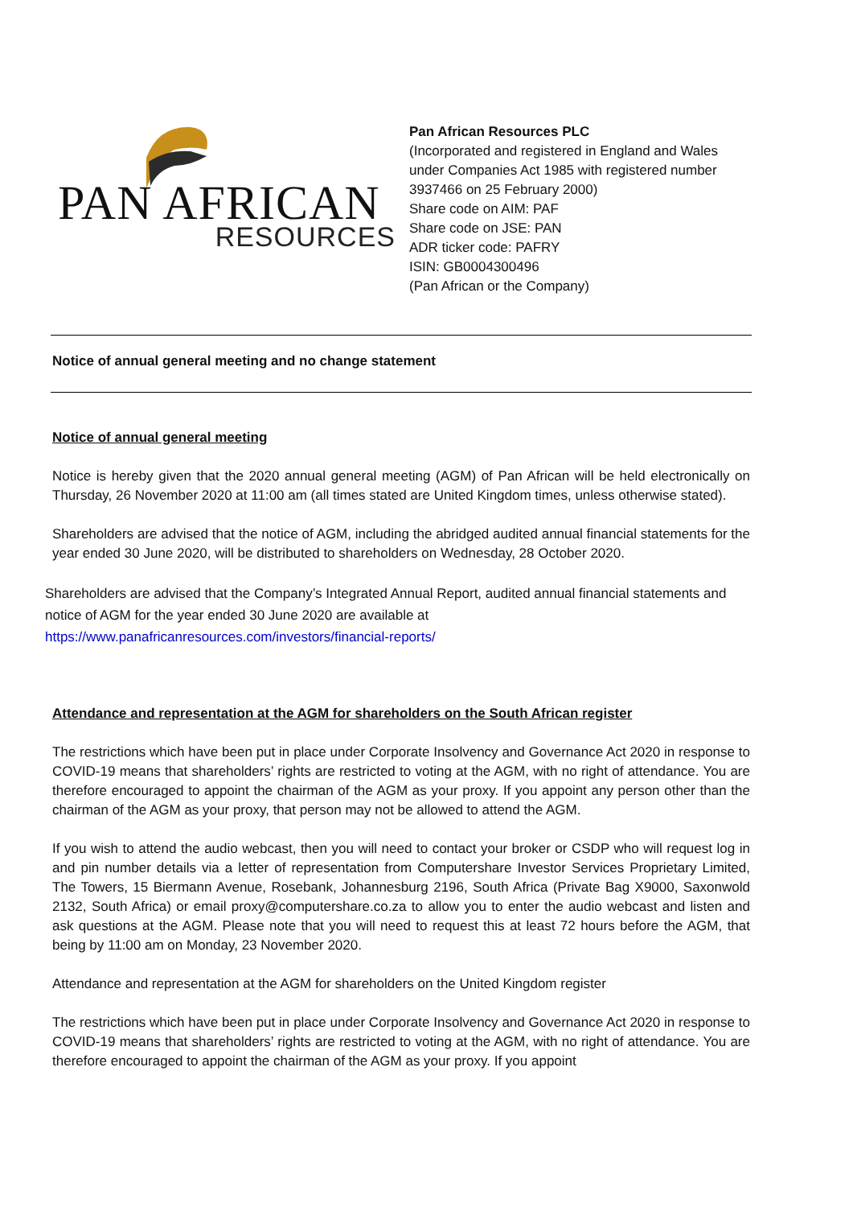PAN AFRICAN
RESOURCES
Pan African Resources PLC
(Incorporated and registered in England and Wales
under Companies Act 1985 with registered number
3937466 on 25 February 2000)
Share code on AIM: PAF
Share code on JSE: PAN
ADR ticker code: PAFRY
ISIN: GB0004300496
(Pan African or the Company)
Notice of annual general meeting and no change statement
Notice of annual general meeting
Notice is hereby given that the 2020 annual general meeting (AGM) of Pan African will be held electronically on Thursday, 26 November 2020 at 11:00 am (all times stated are United Kingdom times, unless otherwise stated).
Shareholders are advised that the notice of AGM, including the abridged audited annual financial statements for the year ended 30 June 2020, will be distributed to shareholders on Wednesday, 28 October 2020.
Shareholders are advised that the Company’s Integrated Annual Report, audited annual financial statements and notice of AGM for the year ended 30 June 2020 are available at https://www.panafricanresources.com/investors/financial-reports/
Attendance and representation at the AGM for shareholders on the South African register
The restrictions which have been put in place under Corporate Insolvency and Governance Act 2020 in response to COVID-19 means that shareholders’ rights are restricted to voting at the AGM, with no right of attendance. You are therefore encouraged to appoint the chairman of the AGM as your proxy. If you appoint any person other than the chairman of the AGM as your proxy, that person may not be allowed to attend the AGM.
If you wish to attend the audio webcast, then you will need to contact your broker or CSDP who will request log in and pin number details via a letter of representation from Computershare Investor Services Proprietary Limited, The Towers, 15 Biermann Avenue, Rosebank, Johannesburg 2196, South Africa (Private Bag X9000, Saxonwold 2132, South Africa) or email proxy@computershare.co.za to allow you to enter the audio webcast and listen and ask questions at the AGM. Please note that you will need to request this at least 72 hours before the AGM, that being by 11:00 am on Monday, 23 November 2020.
Attendance and representation at the AGM for shareholders on the United Kingdom register
The restrictions which have been put in place under Corporate Insolvency and Governance Act 2020 in response to COVID-19 means that shareholders’ rights are restricted to voting at the AGM, with no right of attendance. You are therefore encouraged to appoint the chairman of the AGM as your proxy. If you appoint